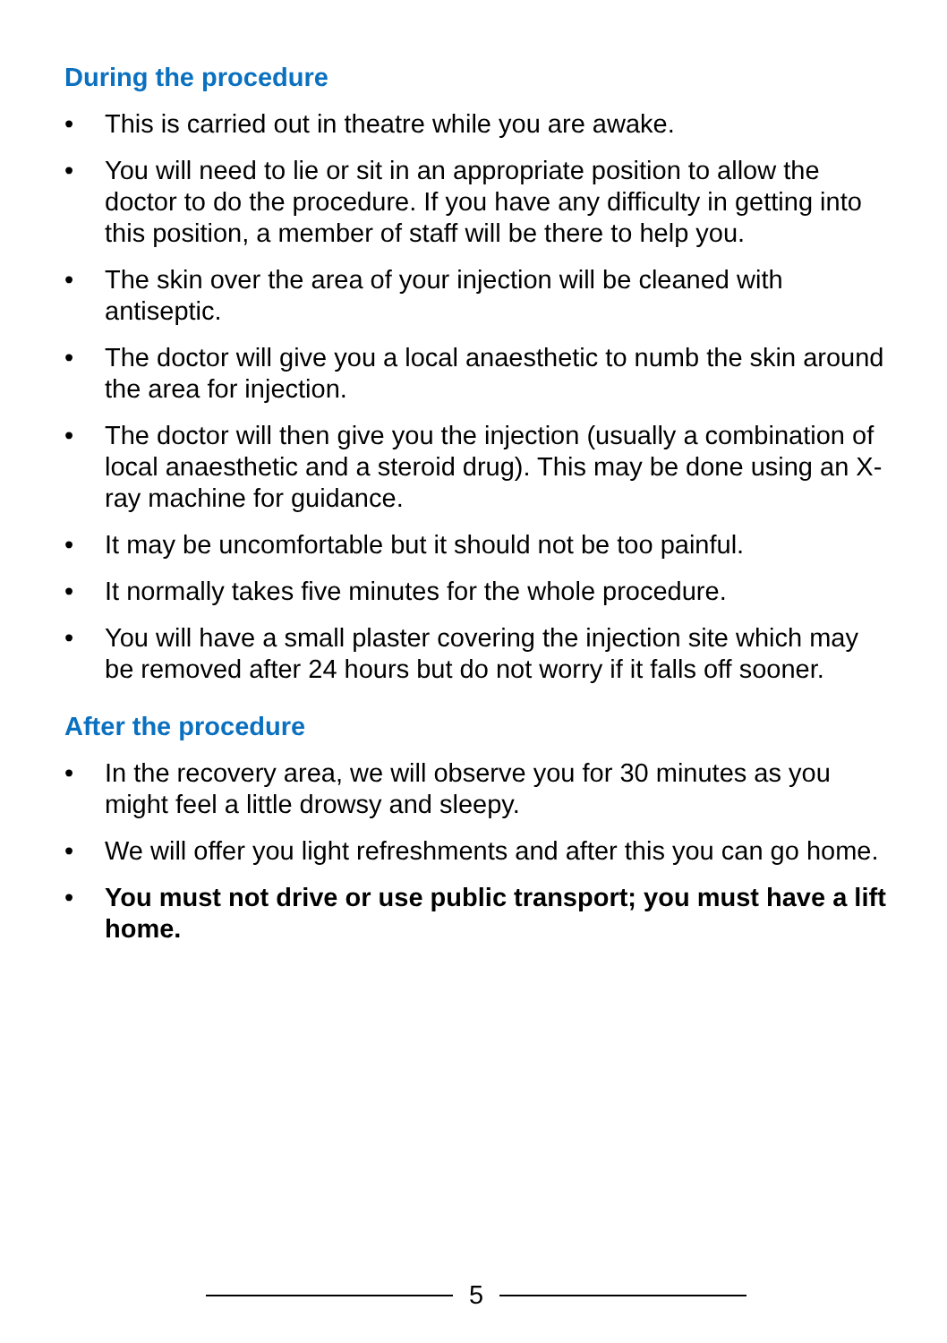During the procedure
• This is carried out in theatre while you are awake.
• You will need to lie or sit in an appropriate position to allow the doctor to do the procedure. If you have any difficulty in getting into this position, a member of staff will be there to help you.
• The skin over the area of your injection will be cleaned with antiseptic.
• The doctor will give you a local anaesthetic to numb the skin around the area for injection.
• The doctor will then give you the injection (usually a combination of local anaesthetic and a steroid drug). This may be done using an X-ray machine for guidance.
• It may be uncomfortable but it should not be too painful.
• It normally takes five minutes for the whole procedure.
• You will have a small plaster covering the injection site which may be removed after 24 hours but do not worry if it falls off sooner.
After the procedure
• In the recovery area, we will observe you for 30 minutes as you might feel a little drowsy and sleepy.
• We will offer you light refreshments and after this you can go home.
• You must not drive or use public transport; you must have a lift home.
5